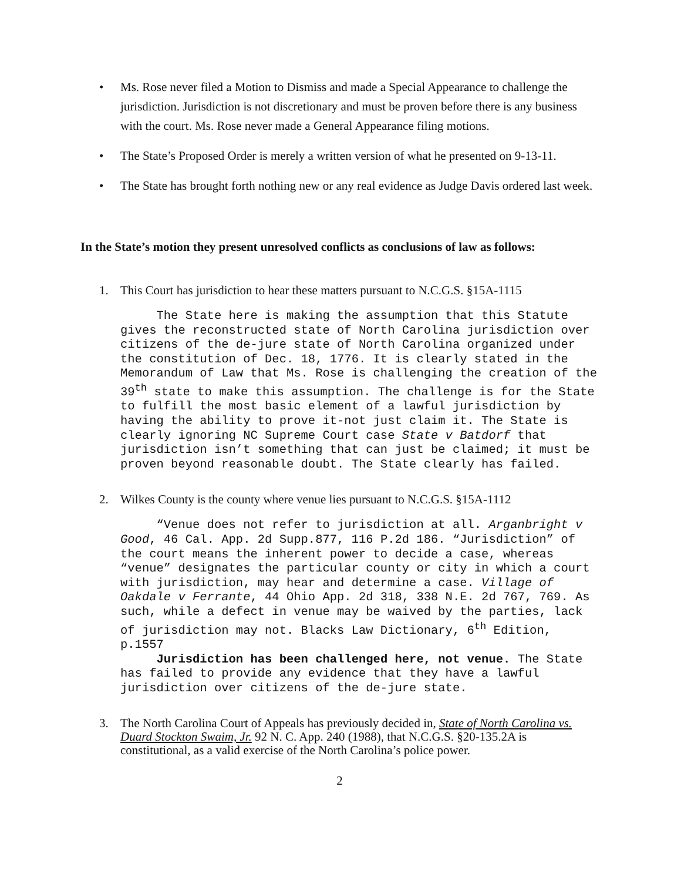• Ms. Rose never filed a Motion to Dismiss and made a Special Appearance to challenge the jurisdiction. Jurisdiction is not discretionary and must be proven before there is any business with the court. Ms. Rose never made a General Appearance filing motions.
• The State’s Proposed Order is merely a written version of what he presented on 9-13-11.
• The State has brought forth nothing new or any real evidence as Judge Davis ordered last week.
In the State’s motion they present unresolved conflicts as conclusions of law as follows:
1. This Court has jurisdiction to hear these matters pursuant to N.C.G.S. §15A-1115
The State here is making the assumption that this Statute gives the reconstructed state of North Carolina jurisdiction over citizens of the de-jure state of North Carolina organized under the constitution of Dec. 18, 1776. It is clearly stated in the Memorandum of Law that Ms. Rose is challenging the creation of the 39<sup>th</sup> state to make this assumption. The challenge is for the State to fulfill the most basic element of a lawful jurisdiction by having the ability to prove it-not just claim it. The State is clearly ignoring NC Supreme Court case State v Batdorf that jurisdiction isn’t something that can just be claimed; it must be proven beyond reasonable doubt. The State clearly has failed.
2. Wilkes County is the county where venue lies pursuant to N.C.G.S. §15A-1112
“Venue does not refer to jurisdiction at all. Arganbright v Good, 46 Cal. App. 2d Supp.877, 116 P.2d 186. “Jurisdiction” of the court means the inherent power to decide a case, whereas “venue” designates the particular county or city in which a court with jurisdiction, may hear and determine a case. Village of Oakdale v Ferrante, 44 Ohio App. 2d 318, 338 N.E. 2d 767, 769. As such, while a defect in venue may be waived by the parties, lack of jurisdiction may not. Blacks Law Dictionary, 6<sup>th</sup> Edition, p.1557
Jurisdiction has been challenged here, not venue. The State has failed to provide any evidence that they have a lawful jurisdiction over citizens of the de-jure state.
3. The North Carolina Court of Appeals has previously decided in, State of North Carolina vs. Duard Stockton Swaim, Jr. 92 N. C. App. 240 (1988), that N.C.G.S. §20-135.2A is constitutional, as a valid exercise of the North Carolina’s police power.
2